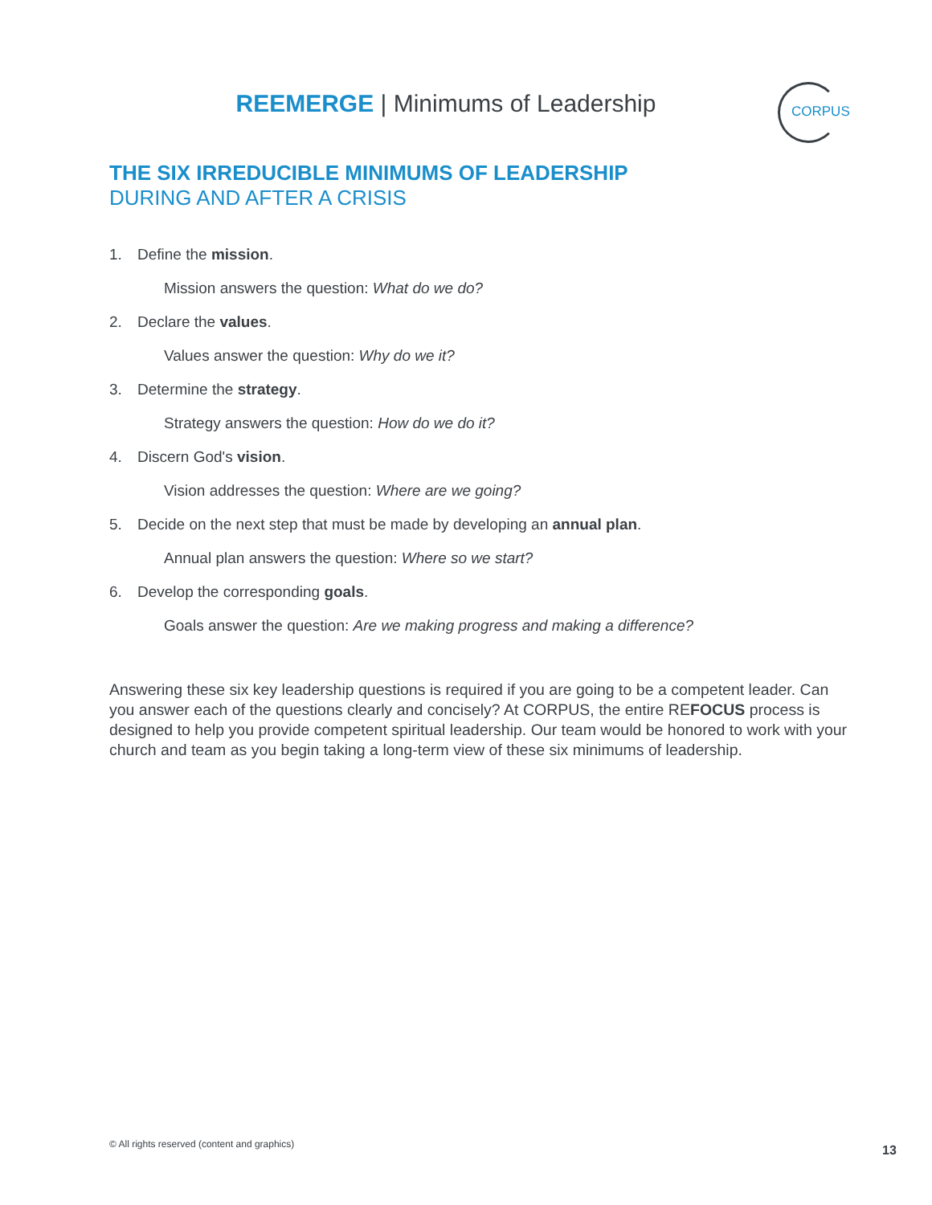REEMERGE | Minimums of Leadership
CORPUS
THE SIX IRREDUCIBLE MINIMUMS OF LEADERSHIP
DURING AND AFTER A CRISIS
1. Define the mission.
Mission answers the question: What do we do?
2. Declare the values.
Values answer the question: Why do we it?
3. Determine the strategy.
Strategy answers the question: How do we do it?
4. Discern God's vision.
Vision addresses the question: Where are we going?
5. Decide on the next step that must be made by developing an annual plan.
Annual plan answers the question: Where so we start?
6. Develop the corresponding goals.
Goals answer the question: Are we making progress and making a difference?
Answering these six key leadership questions is required if you are going to be a competent leader. Can you answer each of the questions clearly and concisely? At CORPUS, the entire REFOCUS process is designed to help you provide competent spiritual leadership. Our team would be honored to work with your church and team as you begin taking a long-term view of these six minimums of leadership.
© All rights reserved (content and graphics)
13